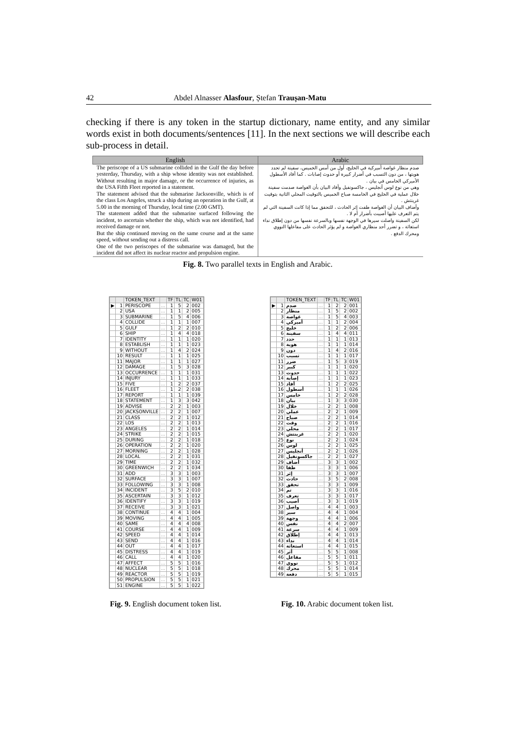42 Abdel Alnasser Alasfour, Ștefan Traușan-Matu
checking if there is any token in the startup dictionary, name entity, and any similar words exist in both documents/sentences [11]. In the next sections we will describe each sub-process in detail.
| English | Arabic |
| --- | --- |
| The periscope of a US submarine collided in the Gulf the day before yesterday, Thursday, with a ship whose identity was not established. Without resulting in major damage, or the occurrence of injuries, as the USA Fifth Fleet reported in a statement. The statement advised that the submarine Jacksonville, which is of the class Los Angeles, struck a ship during an operation in the Gulf, at 5.00 in the morning of Thursday, local time (2.00 GMT). The statement added that the submarine surfaced following the incident, to ascertain whether the ship, which was not identified, had received damage or not. But the ship continued moving on the same course and at the same speed, without sending out a distress call. One of the two periscopes of the submarine was damaged, but the incident did not affect its nuclear reactor and propulsion engine. | صدم منظار غواصة أميركية في الخليج، أول من أمس الخميس، سفينة لم تحدد هويتها ، من دون التسبب في أضرار كبيرة أو حدوث إصابات . كما أفاد الأسطول الأميركي الخامس في بيان . وهي من نوع لوس أنجليس ، جاكسونفيل وأفاد البيان بأن الغواصة صدمت سفينة خلال عملية في الخليج في الخامسة صباح الخميس بالتوقيت المحلي الثانية بتوقيت غرينتش . وأضاف البيان أن الغواصة طفت إثر الحادث ، للتحقق مما إذا كانت السفينة التي لم يتم التعرف عليها أصيبت بأضرار أم لا . لكن السفينة واصلت سيرها في الوجهة نفسها وبالسرعة نفسها من دون إطلاق نداء استغاثة ، و تضرر أحد منظاري الغواصة و لم يؤثر الحادث على مفاعلها النووي ومحرك الدفع . |
Fig. 8. Two parallel texts in English and Arabic.
| | | TOKEN_TEXT | | TF | TL | TC | W01 |
| --- | --- | --- | --- | --- | --- | --- | --- |
| ▶ | 1 | PERISCOPE | ... | 1 | 5 | 2 | 002 |
| | 2 | USA | ... | 1 | 1 | 2 | 005 |
| | 3 | SUBMARINE | ... | 1 | 5 | 4 | 006 |
| | 4 | COLLIDE | ... | 1 | 1 | 1 | 007 |
| | 5 | GULF | ... | 1 | 2 | 2 | 010 |
| | 6 | SHIP | ... | 1 | 4 | 4 | 018 |
| | 7 | IDENTITY | ... | 1 | 1 | 1 | 020 |
| | 8 | ESTABLISH | ... | 1 | 1 | 1 | 023 |
| | 9 | WITHOUT | ... | 1 | 4 | 2 | 024 |
| | 10 | RESULT | ... | 1 | 1 | 1 | 025 |
| | 11 | MAJOR | ... | 1 | 1 | 1 | 027 |
| | 12 | DAMAGE | ... | 1 | 5 | 3 | 028 |
| | 13 | OCCURRENCE | ... | 1 | 1 | 1 | 031 |
| | 14 | INJURY | ... | 1 | 1 | 1 | 033 |
| | 15 | FIVE | ... | 1 | 2 | 2 | 037 |
| | 16 | FLEET | ... | 1 | 2 | 2 | 038 |
| | 17 | REPORT | ... | 1 | 1 | 1 | 039 |
| | 18 | STATEMENT | ... | 1 | 3 | 3 | 042 |
| | 19 | ADVISE | ... | 2 | 2 | 1 | 003 |
| | 20 | JACKSONVILLE | ... | 2 | 2 | 1 | 007 |
| | 21 | CLASS | ... | 2 | 2 | 1 | 012 |
| | 22 | LOS | ... | 2 | 2 | 1 | 013 |
| | 23 | ANGELES | ... | 2 | 2 | 1 | 014 |
| | 24 | STRIKE | ... | 2 | 2 | 1 | 015 |
| | 25 | DURING | ... | 2 | 2 | 1 | 018 |
| | 26 | OPERATION | ... | 2 | 2 | 1 | 020 |
| | 27 | MORNING | ... | 2 | 2 | 1 | 028 |
| | 28 | LOCAL | ... | 2 | 2 | 1 | 031 |
| | 29 | TIME | ... | 2 | 2 | 1 | 032 |
| | 30 | GREENWICH | ... | 2 | 2 | 1 | 034 |
| | 31 | ADD | ... | 3 | 3 | 1 | 003 |
| | 32 | SURFACE | ... | 3 | 3 | 1 | 007 |
| | 33 | FOLLOWING | ... | 3 | 3 | 1 | 008 |
| | 34 | INCIDENT | ... | 3 | 5 | 2 | 010 |
| | 35 | ASCERTAIN | ... | 3 | 3 | 1 | 012 |
| | 36 | IDENTIFY | ... | 3 | 3 | 1 | 019 |
| | 37 | RECEIVE | ... | 3 | 3 | 1 | 021 |
| | 38 | CONTINUE | ... | 4 | 4 | 1 | 004 |
| | 39 | MOVING | ... | 4 | 4 | 1 | 005 |
| | 40 | SAME | ... | 4 | 4 | 4 | 008 |
| | 41 | COURSE | ... | 4 | 4 | 1 | 009 |
| | 42 | SPEED | ... | 4 | 4 | 1 | 014 |
| | 43 | SEND | ... | 4 | 4 | 1 | 016 |
| | 44 | OUT | ... | 4 | 4 | 1 | 017 |
| | 45 | DISTRESS | ... | 4 | 4 | 1 | 019 |
| | 46 | CALL | ... | 4 | 4 | 1 | 020 |
| | 47 | AFFECT | ... | 5 | 5 | 1 | 016 |
| | 48 | NUCLEAR | ... | 5 | 5 | 1 | 018 |
| | 49 | REACTOR | ... | 5 | 5 | 1 | 019 |
| | 50 | PROPULSION | ... | 5 | 5 | 1 | 021 |
| | 51 | ENGINE | ... | 5 | 5 | 1 | 022 |
| | | TOKEN_TEXT | | TF | TL | TC | W01 |
| --- | --- | --- | --- | --- | --- | --- | --- |
| ▶ | 1 | صدم | ... | 1 | 2 | 2 | 001 |
| | 2 | منظار | ... | 1 | 5 | 2 | 002 |
| | 3 | غواصة | ... | 1 | 5 | 4 | 003 |
| | 4 | أميركي | ... | 1 | 1 | 2 | 004 |
| | 5 | خليج | ... | 1 | 2 | 2 | 006 |
| | 6 | سفينة | ... | 1 | 4 | 4 | 011 |
| | 7 | حدد | ... | 1 | 1 | 1 | 013 |
| | 8 | هوية | ... | 1 | 1 | 1 | 014 |
| | 9 | دون | ... | 1 | 4 | 2 | 016 |
| | 10 | تسبب | ... | 1 | 1 | 1 | 017 |
| | 11 | ضرر | ... | 1 | 5 | 3 | 019 |
| | 12 | كبير | ... | 1 | 1 | 1 | 020 |
| | 13 | حدوث | ... | 1 | 1 | 1 | 022 |
| | 14 | إصابة | ... | 1 | 1 | 1 | 023 |
| | 15 | أفاد | ... | 1 | 2 | 2 | 025 |
| | 16 | أسطول | ... | 1 | 1 | 1 | 026 |
| | 17 | خامس | ... | 1 | 2 | 2 | 028 |
| | 18 | بيان | ... | 1 | 3 | 3 | 030 |
| | 19 | خلال | ... | 2 | 2 | 1 | 008 |
| | 20 | عملي | ... | 2 | 2 | 1 | 009 |
| | 21 | صباح | ... | 2 | 2 | 1 | 014 |
| | 22 | وقت | ... | 2 | 2 | 1 | 016 |
| | 23 | محلي | ... | 2 | 2 | 1 | 017 |
| | 24 | غرينتش | ... | 2 | 2 | 1 | 020 |
| | 25 | نوع | ... | 2 | 2 | 1 | 024 |
| | 26 | لوس | ... | 2 | 2 | 1 | 025 |
| | 27 | أنجليس | ... | 2 | 2 | 1 | 026 |
| | 28 | جاكسونفيل | ... | 2 | 2 | 1 | 027 |
| | 29 | أضاف | ... | 3 | 3 | 1 | 002 |
| | 30 | طفا | ... | 3 | 3 | 1 | 006 |
| | 31 | إثر | ... | 3 | 3 | 1 | 007 |
| | 32 | حادث | ... | 3 | 5 | 2 | 008 |
| | 33 | تحقق | ... | 3 | 3 | 1 | 009 |
| | 34 | تم | ... | 3 | 3 | 1 | 016 |
| | 35 | تعرف | ... | 3 | 3 | 1 | 017 |
| | 36 | أصيب | ... | 3 | 3 | 1 | 019 |
| | 37 | واصل | ... | 4 | 4 | 1 | 003 |
| | 38 | سير | ... | 4 | 4 | 1 | 004 |
| | 39 | وجهة | ... | 4 | 4 | 1 | 006 |
| | 40 | نفس | ... | 4 | 4 | 2 | 007 |
| | 41 | سرعة | ... | 4 | 4 | 1 | 009 |
| | 42 | إطلاق | ... | 4 | 4 | 1 | 013 |
| | 43 | نداء | ... | 4 | 4 | 1 | 014 |
| | 44 | استغاثة | ... | 4 | 4 | 1 | 015 |
| | 45 | أثر | ... | 5 | 5 | 1 | 008 |
| | 46 | مفاعل | ... | 5 | 5 | 1 | 011 |
| | 47 | نووي | ... | 5 | 5 | 1 | 012 |
| | 48 | محرك | ... | 5 | 5 | 1 | 014 |
| | 49 | دفعة | ... | 5 | 5 | 1 | 015 |
Fig. 9. English document token list.
Fig. 10. Arabic document token list.